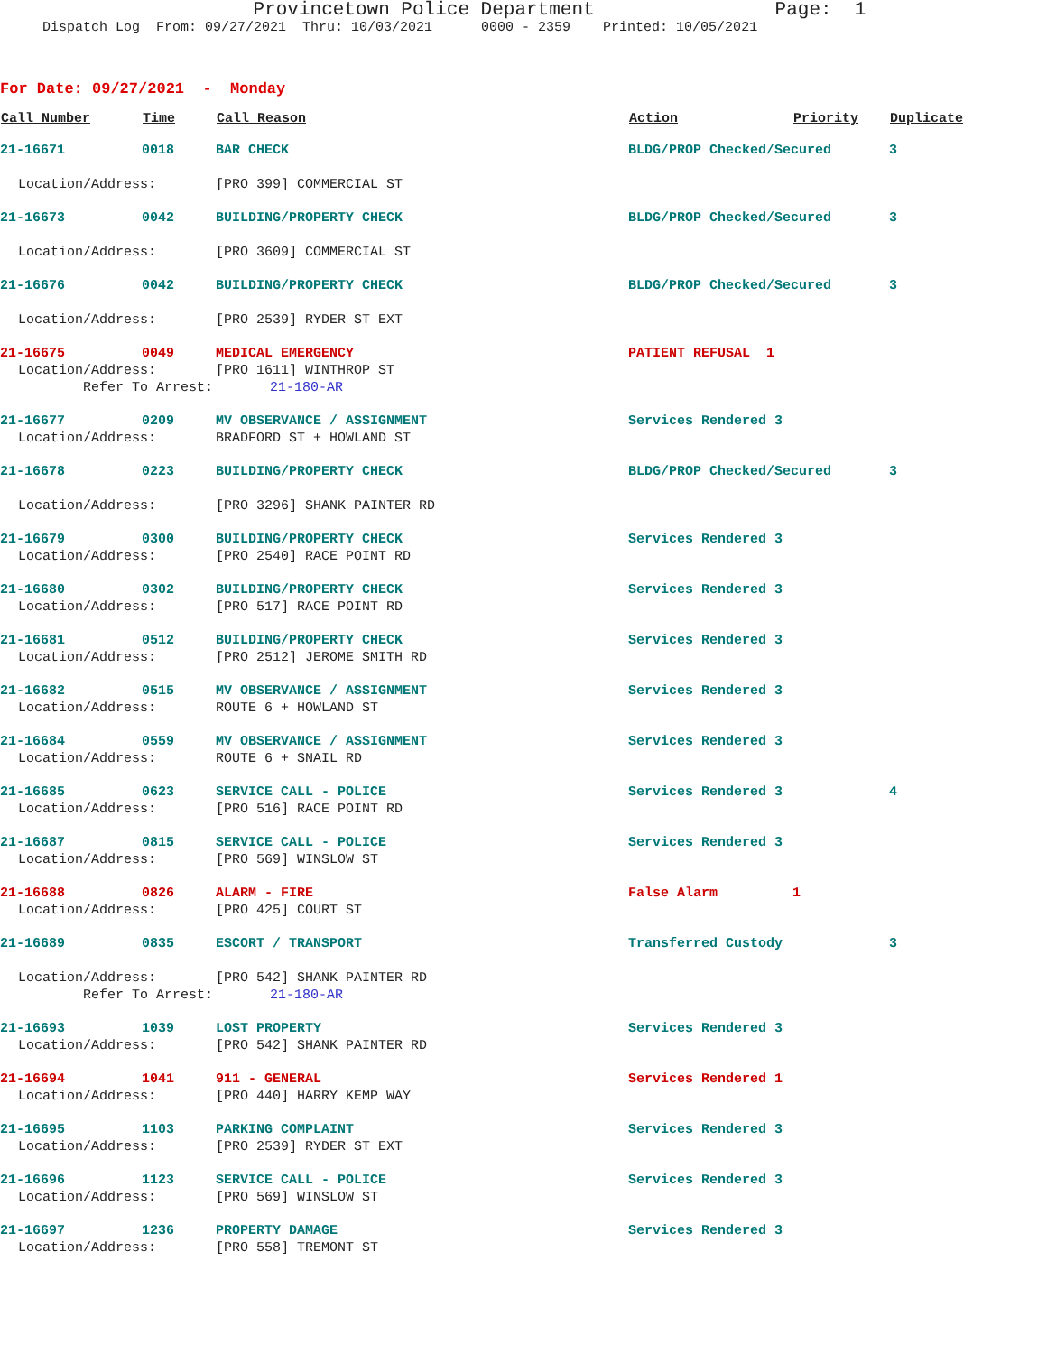Provincetown Police Department Page: 1
Dispatch Log From: 09/27/2021 Thru: 10/03/2021 0000 - 2359 Printed: 10/05/2021
For Date: 09/27/2021 - Monday
| Call Number | Time | Call Reason | Action | Priority | Duplicate |
| --- | --- | --- | --- | --- | --- |
| 21-16671 | 0018 | BAR CHECK | BLDG/PROP Checked/Secured | | 3 |
| Location/Address: | | [PRO 399] COMMERCIAL ST | | | |
| 21-16673 | 0042 | BUILDING/PROPERTY CHECK | BLDG/PROP Checked/Secured | | 3 |
| Location/Address: | | [PRO 3609] COMMERCIAL ST | | | |
| 21-16676 | 0042 | BUILDING/PROPERTY CHECK | BLDG/PROP Checked/Secured | | 3 |
| Location/Address: | | [PRO 2539] RYDER ST EXT | | | |
| 21-16675 | 0049 | MEDICAL EMERGENCY | PATIENT REFUSAL 1 | | |
| Location/Address: | | [PRO 1611] WINTHROP ST | | | |
| Refer To Arrest: | | 21-180-AR | | | |
| 21-16677 | 0209 | MV OBSERVANCE / ASSIGNMENT | Services Rendered 3 | | |
| Location/Address: | | BRADFORD ST + HOWLAND ST | | | |
| 21-16678 | 0223 | BUILDING/PROPERTY CHECK | BLDG/PROP Checked/Secured | | 3 |
| Location/Address: | | [PRO 3296] SHANK PAINTER RD | | | |
| 21-16679 | 0300 | BUILDING/PROPERTY CHECK | Services Rendered 3 | | |
| Location/Address: | | [PRO 2540] RACE POINT RD | | | |
| 21-16680 | 0302 | BUILDING/PROPERTY CHECK | Services Rendered 3 | | |
| Location/Address: | | [PRO 517] RACE POINT RD | | | |
| 21-16681 | 0512 | BUILDING/PROPERTY CHECK | Services Rendered 3 | | |
| Location/Address: | | [PRO 2512] JEROME SMITH RD | | | |
| 21-16682 | 0515 | MV OBSERVANCE / ASSIGNMENT | Services Rendered 3 | | |
| Location/Address: | | ROUTE 6 + HOWLAND ST | | | |
| 21-16684 | 0559 | MV OBSERVANCE / ASSIGNMENT | Services Rendered 3 | | |
| Location/Address: | | ROUTE 6 + SNAIL RD | | | |
| 21-16685 | 0623 | SERVICE CALL - POLICE | Services Rendered 3 | | 4 |
| Location/Address: | | [PRO 516] RACE POINT RD | | | |
| 21-16687 | 0815 | SERVICE CALL - POLICE | Services Rendered 3 | | |
| Location/Address: | | [PRO 569] WINSLOW ST | | | |
| 21-16688 | 0826 | ALARM - FIRE | False Alarm | 1 | |
| Location/Address: | | [PRO 425] COURT ST | | | |
| 21-16689 | 0835 | ESCORT / TRANSPORT | Transferred Custody | | 3 |
| Location/Address: | | [PRO 542] SHANK PAINTER RD | | | |
| Refer To Arrest: | | 21-180-AR | | | |
| 21-16693 | 1039 | LOST PROPERTY | Services Rendered 3 | | |
| Location/Address: | | [PRO 542] SHANK PAINTER RD | | | |
| 21-16694 | 1041 | 911 - GENERAL | Services Rendered 1 | | |
| Location/Address: | | [PRO 440] HARRY KEMP WAY | | | |
| 21-16695 | 1103 | PARKING COMPLAINT | Services Rendered 3 | | |
| Location/Address: | | [PRO 2539] RYDER ST EXT | | | |
| 21-16696 | 1123 | SERVICE CALL - POLICE | Services Rendered 3 | | |
| Location/Address: | | [PRO 569] WINSLOW ST | | | |
| 21-16697 | 1236 | PROPERTY DAMAGE | Services Rendered 3 | | |
| Location/Address: | | [PRO 558] TREMONT ST | | | |